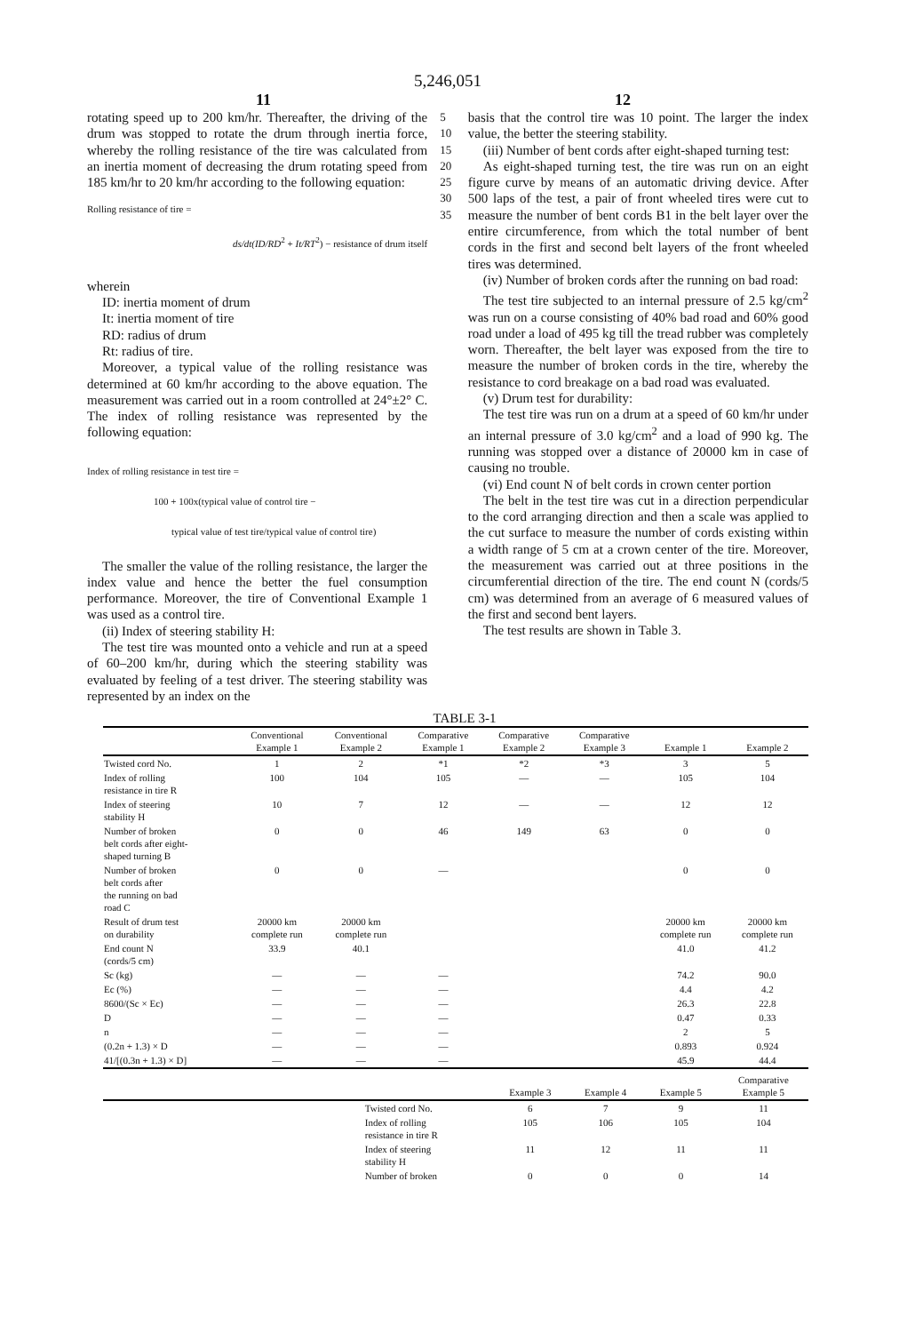5,246,051
11 12
rotating speed up to 200 km/hr. Thereafter, the driving of the drum was stopped to rotate the drum through inertia force, whereby the rolling resistance of the tire was calculated from an inertia moment of decreasing the drum rotating speed from 185 km/hr to 20 km/hr according to the following equation:
Rolling resistance of tire =
ds/dt(ID/RD<sup>2</sup> + It/RT<sup>2</sup>) − resistance of drum itself
wherein
ID: inertia moment of drum
It: inertia moment of tire
RD: radius of drum
Rt: radius of tire.
Moreover, a typical value of the rolling resistance was determined at 60 km/hr according to the above equation. The measurement was carried out in a room controlled at 24°±2° C. The index of rolling resistance was represented by the following equation:
Index of rolling resistance in test tire =
100 + 100x(typical value of control tire −
typical value of test tire/typical value of control tire)
The smaller the value of the rolling resistance, the larger the index value and hence the better the fuel consumption performance. Moreover, the tire of Conventional Example 1 was used as a control tire.
(ii) Index of steering stability H:
The test tire was mounted onto a vehicle and run at a speed of 60–200 km/hr, during which the steering stability was evaluated by feeling of a test driver. The steering stability was represented by an index on the
5 10 15 20 25 30 35
basis that the control tire was 10 point. The larger the index value, the better the steering stability.
(iii) Number of bent cords after eight-shaped turning test:
As eight-shaped turning test, the tire was run on an eight figure curve by means of an automatic driving device. After 500 laps of the test, a pair of front wheeled tires were cut to measure the number of bent cords B1 in the belt layer over the entire circumference, from which the total number of bent cords in the first and second belt layers of the front wheeled tires was determined.
(iv) Number of broken cords after the running on bad road:
The test tire subjected to an internal pressure of 2.5 kg/cm<sup>2</sup> was run on a course consisting of 40% bad road and 60% good road under a load of 495 kg till the tread rubber was completely worn. Thereafter, the belt layer was exposed from the tire to measure the number of broken cords in the tire, whereby the resistance to cord breakage on a bad road was evaluated.
(v) Drum test for durability:
The test tire was run on a drum at a speed of 60 km/hr under an internal pressure of 3.0 kg/cm<sup>2</sup> and a load of 990 kg. The running was stopped over a distance of 20000 km in case of causing no trouble.
(vi) End count N of belt cords in crown center portion
The belt in the test tire was cut in a direction perpendicular to the cord arranging direction and then a scale was applied to the cut surface to measure the number of cords existing within a width range of 5 cm at a crown center of the tire. Moreover, the measurement was carried out at three positions in the circumferential direction of the tire. The end count N (cords/5 cm) was determined from an average of 6 measured values of the first and second bent layers.
The test results are shown in Table 3.
TABLE 3-1
| | Conventional Example 1 | Conventional Example 2 | Comparative Example 1 | Comparative Example 2 | Comparative Example 3 | Example 1 | Example 2 |
| --- | --- | --- | --- | --- | --- | --- | --- |
| Twisted cord No. | 1 | 2 | *1 | *2 | *3 | 3 | 5 |
| Index of rolling resistance in tire R | 100 | 104 | 105 | — | — | 105 | 104 |
| Index of steering stability H | 10 | 7 | 12 | — | — | 12 | 12 |
| Number of broken belt cords after eight- shaped turning B | 0 | 0 | 46 | 149 | 63 | 0 | 0 |
| Number of broken belt cords after the running on bad road C | 0 | 0 | — | | | 0 | 0 |
| Result of drum test on durability | 20000 km complete run | 20000 km complete run | | | | 20000 km complete run | 20000 km complete run |
| End count N (cords/5 cm) | 33.9 | 40.1 | | | | 41.0 | 41.2 |
| Sc (kg) | — | — | — | | | 74.2 | 90.0 |
| Ec (%) | — | — | — | | | 4.4 | 4.2 |
| 8600/(Sc × Ec) | — | — | — | | | 26.3 | 22.8 |
| D | — | — | — | | | 0.47 | 0.33 |
| n | — | — | — | | | 2 | 5 |
| (0.2n + 1.3) × D | — | — | — | | | 0.893 | 0.924 |
| 41/[(0.3n + 1.3) × D] | — | — | — | | | 45.9 | 44.4 |
| | | Example 3 | Example 4 | Example 5 | Comparative Example 5 |
| --- | --- | --- | --- | --- | --- |
| | Twisted cord No. | 6 | 7 | 9 | 11 |
| | Index of rolling resistance in tire R | 105 | 106 | 105 | 104 |
| | Index of steering stability H | 11 | 12 | 11 | 11 |
| | Number of broken | 0 | 0 | 0 | 14 |